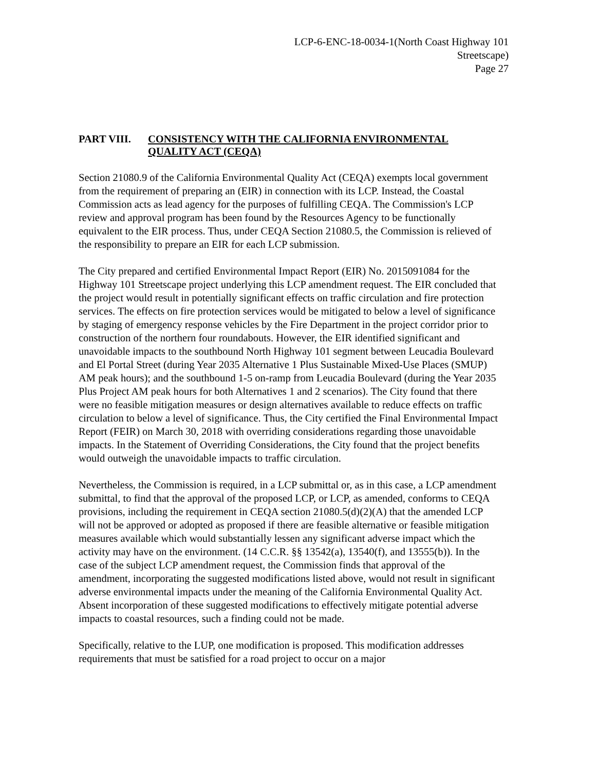LCP-6-ENC-18-0034-1(North Coast Highway 101
Streetscape)
Page 27
PART VIII. CONSISTENCY WITH THE CALIFORNIA ENVIRONMENTAL QUALITY ACT (CEQA)
Section 21080.9 of the California Environmental Quality Act (CEQA) exempts local government from the requirement of preparing an (EIR) in connection with its LCP. Instead, the Coastal Commission acts as lead agency for the purposes of fulfilling CEQA. The Commission's LCP review and approval program has been found by the Resources Agency to be functionally equivalent to the EIR process. Thus, under CEQA Section 21080.5, the Commission is relieved of the responsibility to prepare an EIR for each LCP submission.
The City prepared and certified Environmental Impact Report (EIR) No. 2015091084 for the Highway 101 Streetscape project underlying this LCP amendment request. The EIR concluded that the project would result in potentially significant effects on traffic circulation and fire protection services. The effects on fire protection services would be mitigated to below a level of significance by staging of emergency response vehicles by the Fire Department in the project corridor prior to construction of the northern four roundabouts. However, the EIR identified significant and unavoidable impacts to the southbound North Highway 101 segment between Leucadia Boulevard and El Portal Street (during Year 2035 Alternative 1 Plus Sustainable Mixed-Use Places (SMUP) AM peak hours); and the southbound 1-5 on-ramp from Leucadia Boulevard (during the Year 2035 Plus Project AM peak hours for both Alternatives 1 and 2 scenarios). The City found that there were no feasible mitigation measures or design alternatives available to reduce effects on traffic circulation to below a level of significance. Thus, the City certified the Final Environmental Impact Report (FEIR) on March 30, 2018 with overriding considerations regarding those unavoidable impacts. In the Statement of Overriding Considerations, the City found that the project benefits would outweigh the unavoidable impacts to traffic circulation.
Nevertheless, the Commission is required, in a LCP submittal or, as in this case, a LCP amendment submittal, to find that the approval of the proposed LCP, or LCP, as amended, conforms to CEQA provisions, including the requirement in CEQA section 21080.5(d)(2)(A) that the amended LCP will not be approved or adopted as proposed if there are feasible alternative or feasible mitigation measures available which would substantially lessen any significant adverse impact which the activity may have on the environment. (14 C.C.R. §§ 13542(a), 13540(f), and 13555(b)). In the case of the subject LCP amendment request, the Commission finds that approval of the amendment, incorporating the suggested modifications listed above, would not result in significant adverse environmental impacts under the meaning of the California Environmental Quality Act. Absent incorporation of these suggested modifications to effectively mitigate potential adverse impacts to coastal resources, such a finding could not be made.
Specifically, relative to the LUP, one modification is proposed. This modification addresses requirements that must be satisfied for a road project to occur on a major